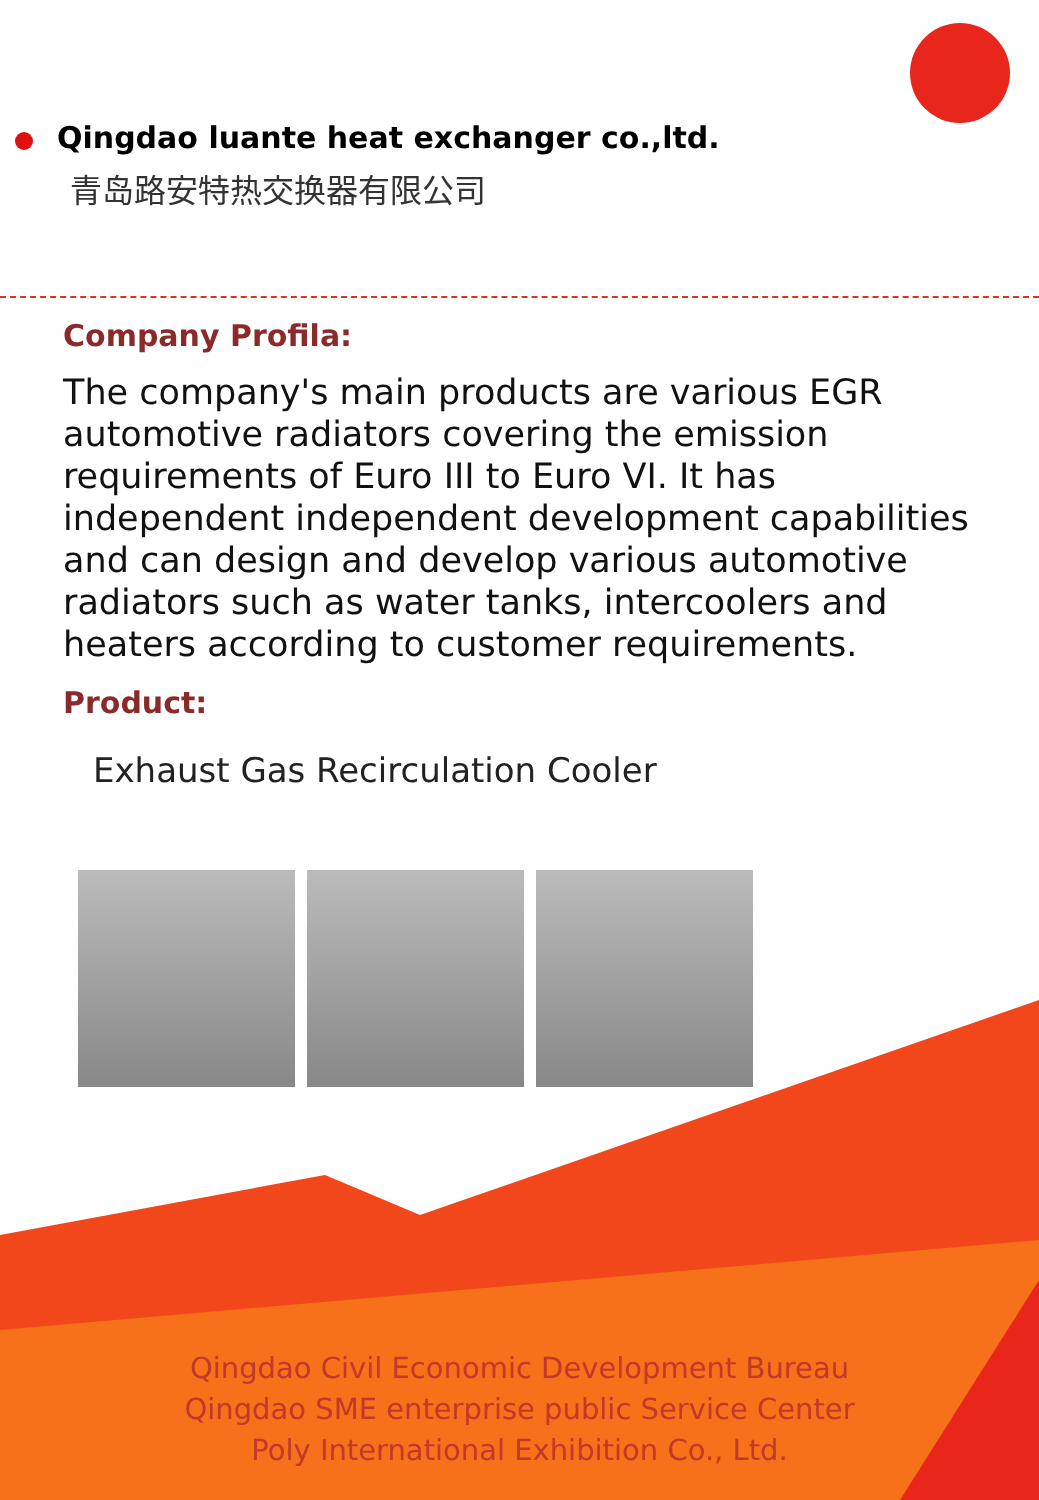Qingdao luante heat exchanger co.,ltd.
青岛路安特热交换器有限公司
Company Profila:
The company's main products are various EGR automotive radiators covering the emission requirements of Euro III to Euro VI. It has independent independent development capabilities and can design and develop various automotive radiators such as water tanks, intercoolers and heaters according to customer requirements.
Product:
Exhaust Gas Recirculation Cooler
Qingdao Civil Economic Development Bureau
Qingdao SME enterprise public Service Center
Poly International Exhibition Co., Ltd.